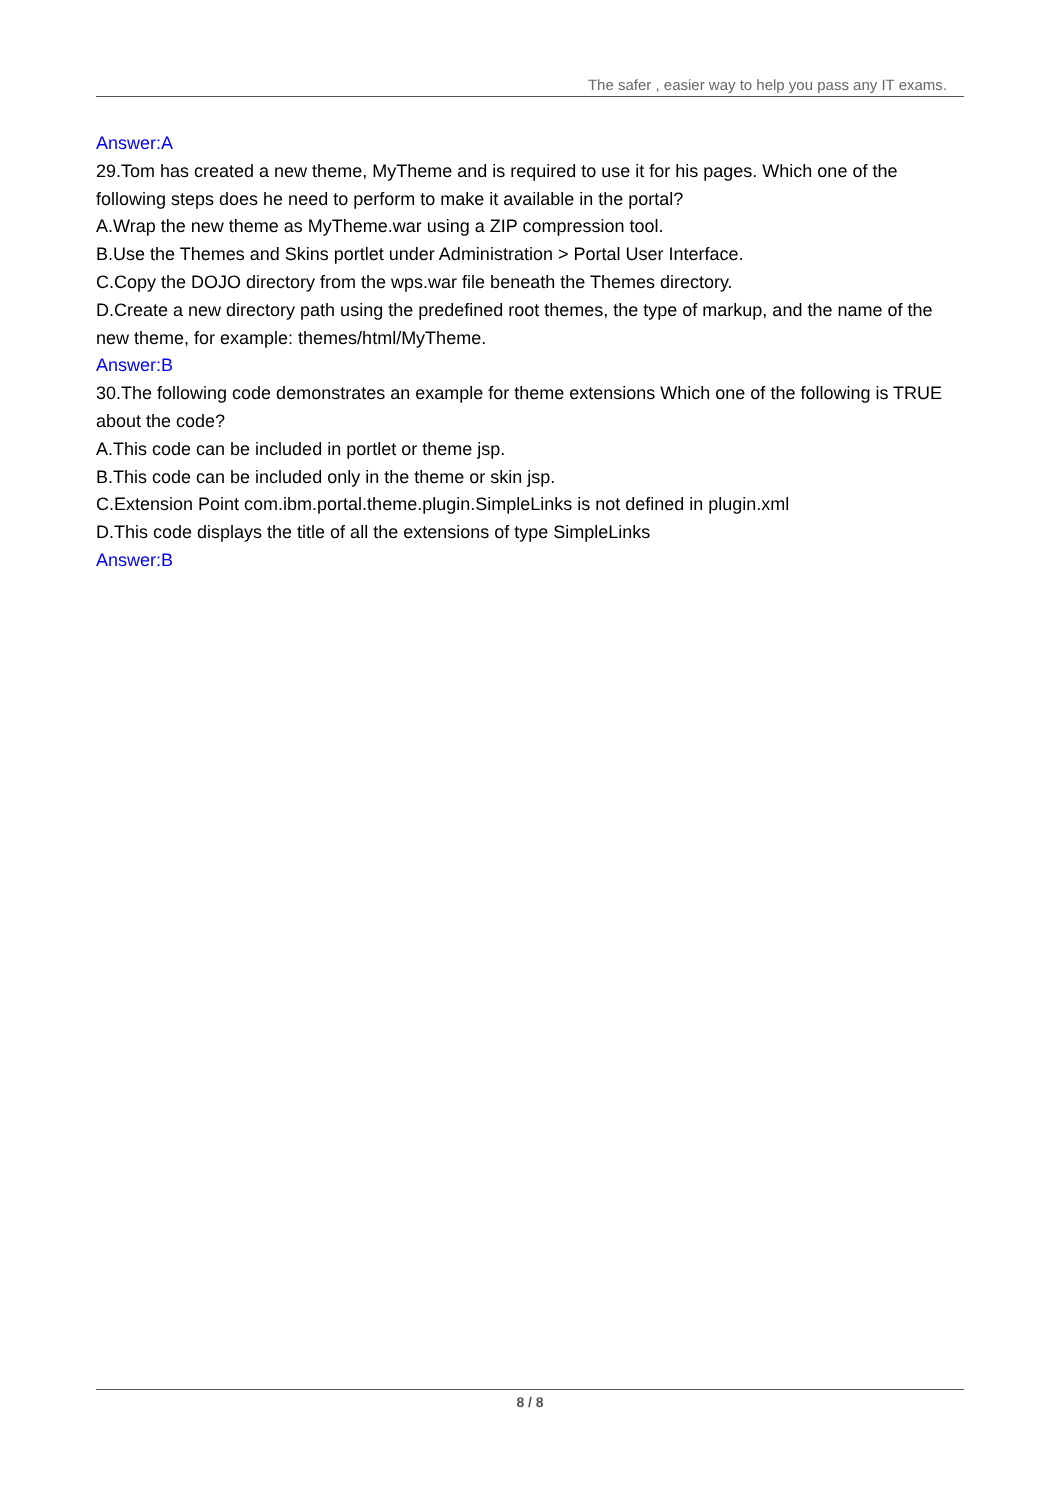The safer , easier way to help you pass any IT exams.
Answer:A
29.Tom has created a new theme, MyTheme and is required to use it for his pages. Which one of the following steps does he need to perform to make it available in the portal?
A.Wrap the new theme as MyTheme.war using a ZIP compression tool.
B.Use the Themes and Skins portlet under Administration > Portal User Interface.
C.Copy the DOJO directory from the wps.war file beneath the Themes directory.
D.Create a new directory path using the predefined root themes, the type of markup, and the name of the new theme, for example: themes/html/MyTheme.
Answer:B
30.The following code demonstrates an example for theme extensions Which one of the following is TRUE about the code?
A.This code can be included in portlet or theme jsp.
B.This code can be included only in the theme or skin jsp.
C.Extension Point com.ibm.portal.theme.plugin.SimpleLinks is not defined in plugin.xml
D.This code displays the title of all the extensions of type SimpleLinks
Answer:B
8 / 8